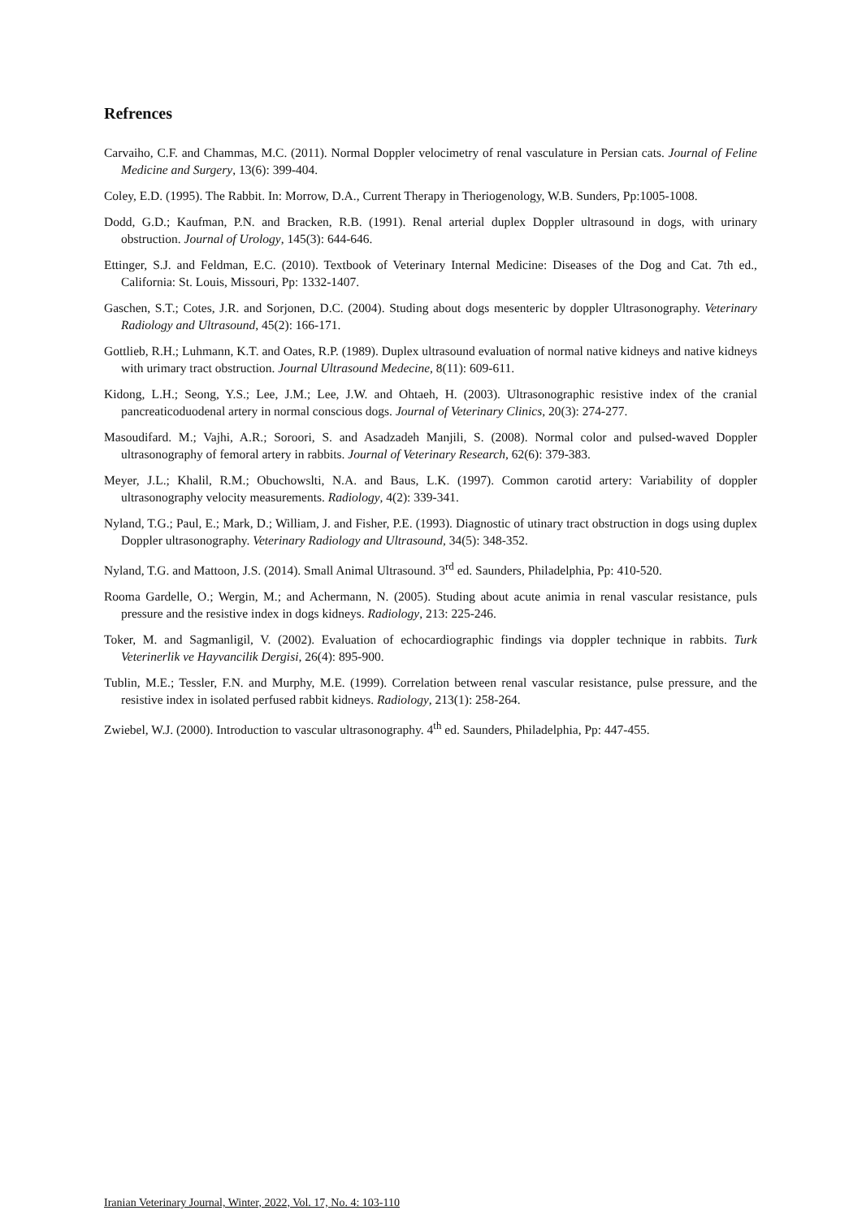Refrences
Carvaiho, C.F. and Chammas, M.C. (2011). Normal Doppler velocimetry of renal vasculature in Persian cats. Journal of Feline Medicine and Surgery, 13(6): 399-404.
Coley, E.D. (1995). The Rabbit. In: Morrow, D.A., Current Therapy in Theriogenology, W.B. Sunders, Pp:1005-1008.
Dodd, G.D.; Kaufman, P.N. and Bracken, R.B. (1991). Renal arterial duplex Doppler ultrasound in dogs, with urinary obstruction. Journal of Urology, 145(3): 644-646.
Ettinger, S.J. and Feldman, E.C. (2010). Textbook of Veterinary Internal Medicine: Diseases of the Dog and Cat. 7th ed., California: St. Louis, Missouri, Pp: 1332-1407.
Gaschen, S.T.; Cotes, J.R. and Sorjonen, D.C. (2004). Studing about dogs mesenteric by doppler Ultrasonography. Veterinary Radiology and Ultrasound, 45(2): 166-171.
Gottlieb, R.H.; Luhmann, K.T. and Oates, R.P. (1989). Duplex ultrasound evaluation of normal native kidneys and native kidneys with urimary tract obstruction. Journal Ultrasound Medecine, 8(11): 609-611.
Kidong, L.H.; Seong, Y.S.; Lee, J.M.; Lee, J.W. and Ohtaeh, H. (2003). Ultrasonographic resistive index of the cranial pancreaticoduodenal artery in normal conscious dogs. Journal of Veterinary Clinics, 20(3): 274-277.
Masoudifard. M.; Vajhi, A.R.; Soroori, S. and Asadzadeh Manjili, S. (2008). Normal color and pulsed-waved Doppler ultrasonography of femoral artery in rabbits. Journal of Veterinary Research, 62(6): 379-383.
Meyer, J.L.; Khalil, R.M.; Obuchowslti, N.A. and Baus, L.K. (1997). Common carotid artery: Variability of doppler ultrasonography velocity measurements. Radiology, 4(2): 339-341.
Nyland, T.G.; Paul, E.; Mark, D.; William, J. and Fisher, P.E. (1993). Diagnostic of utinary tract obstruction in dogs using duplex Doppler ultrasonography. Veterinary Radiology and Ultrasound, 34(5): 348-352.
Nyland, T.G. and Mattoon, J.S. (2014). Small Animal Ultrasound. 3<sup>rd</sup> ed. Saunders, Philadelphia, Pp: 410-520.
Rooma Gardelle, O.; Wergin, M.; and Achermann, N. (2005). Studing about acute animia in renal vascular resistance, puls pressure and the resistive index in dogs kidneys. Radiology, 213: 225-246.
Toker, M. and Sagmanligil, V. (2002). Evaluation of echocardiographic findings via doppler technique in rabbits. Turk Veterinerlik ve Hayvancilik Dergisi, 26(4): 895-900.
Tublin, M.E.; Tessler, F.N. and Murphy, M.E. (1999). Correlation between renal vascular resistance, pulse pressure, and the resistive index in isolated perfused rabbit kidneys. Radiology, 213(1): 258-264.
Zwiebel, W.J. (2000). Introduction to vascular ultrasonography. 4<sup>th</sup> ed. Saunders, Philadelphia, Pp: 447-455.
Iranian Veterinary Journal, Winter, 2022, Vol. 17, No. 4: 103-110